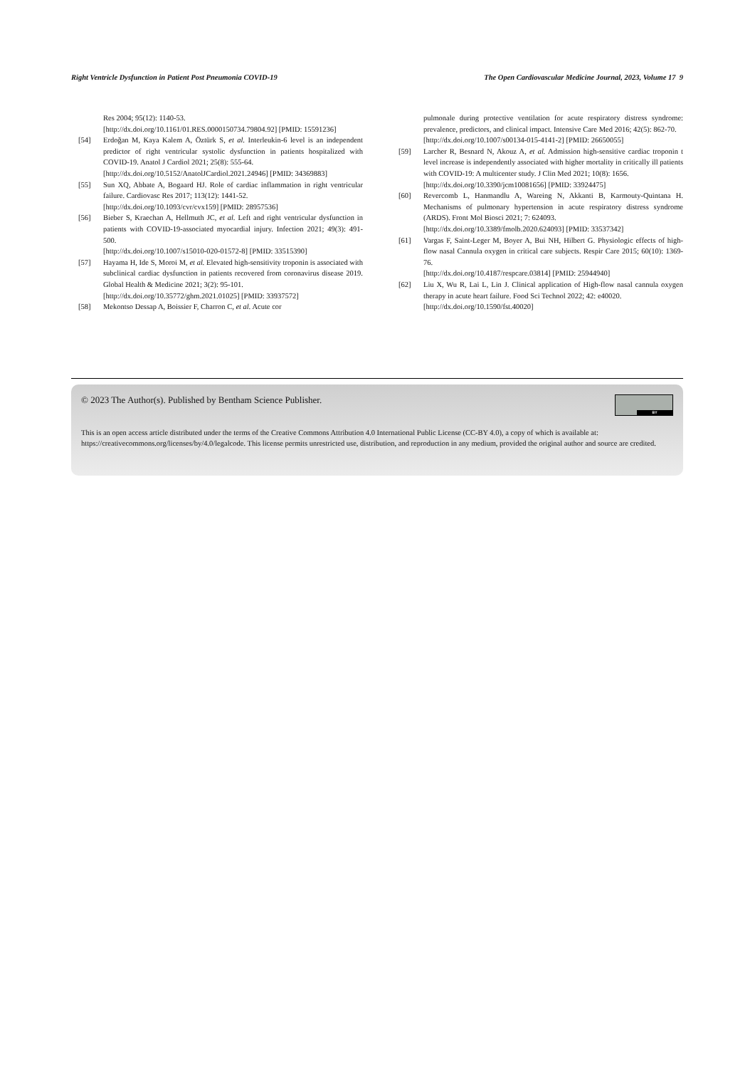Right Ventricle Dysfunction in Patient Post Pneumonia COVID-19 The Open Cardiovascular Medicine Journal, 2023, Volume 17 9
Res 2004; 95(12): 1140-53.
[http://dx.doi.org/10.1161/01.RES.0000150734.79804.92] [PMID: 15591236]
[54] Erdoğan M, Kaya Kalem A, Öztürk S, et al. Interleukin-6 level is an independent predictor of right ventricular systolic dysfunction in patients hospitalized with COVID-19. Anatol J Cardiol 2021; 25(8): 555-64.
[http://dx.doi.org/10.5152/AnatolJCardiol.2021.24946] [PMID: 34369883]
[55] Sun XQ, Abbate A, Bogaard HJ. Role of cardiac inflammation in right ventricular failure. Cardiovasc Res 2017; 113(12): 1441-52.
[http://dx.doi.org/10.1093/cvr/cvx159] [PMID: 28957536]
[56] Bieber S, Kraechan A, Hellmuth JC, et al. Left and right ventricular dysfunction in patients with COVID-19-associated myocardial injury. Infection 2021; 49(3): 491-500.
[http://dx.doi.org/10.1007/s15010-020-01572-8] [PMID: 33515390]
[57] Hayama H, Ide S, Moroi M, et al. Elevated high-sensitivity troponin is associated with subclinical cardiac dysfunction in patients recovered from coronavirus disease 2019. Global Health & Medicine 2021; 3(2): 95-101.
[http://dx.doi.org/10.35772/ghm.2021.01025] [PMID: 33937572]
[58] Mekontso Dessap A, Boissier F, Charron C, et al. Acute cor
pulmonale during protective ventilation for acute respiratory distress syndrome: prevalence, predictors, and clinical impact. Intensive Care Med 2016; 42(5): 862-70.
[http://dx.doi.org/10.1007/s00134-015-4141-2] [PMID: 26650055]
[59] Larcher R, Besnard N, Akouz A, et al. Admission high-sensitive cardiac troponin t level increase is independently associated with higher mortality in critically ill patients with COVID-19: A multicenter study. J Clin Med 2021; 10(8): 1656.
[http://dx.doi.org/10.3390/jcm10081656] [PMID: 33924475]
[60] Revercomb L, Hanmandlu A, Wareing N, Akkanti B, Karmouty-Quintana H. Mechanisms of pulmonary hypertension in acute respiratory distress syndrome (ARDS). Front Mol Biosci 2021; 7: 624093.
[http://dx.doi.org/10.3389/fmolb.2020.624093] [PMID: 33537342]
[61] Vargas F, Saint-Leger M, Boyer A, Bui NH, Hilbert G. Physiologic effects of high-flow nasal Cannula oxygen in critical care subjects. Respir Care 2015; 60(10): 1369-76.
[http://dx.doi.org/10.4187/respcare.03814] [PMID: 25944940]
[62] Liu X, Wu R, Lai L, Lin J. Clinical application of High-flow nasal cannula oxygen therapy in acute heart failure. Food Sci Technol 2022; 42: e40020.
[http://dx.doi.org/10.1590/fst.40020]
BY
© 2023 The Author(s). Published by Bentham Science Publisher.
This is an open access article distributed under the terms of the Creative Commons Attribution 4.0 International Public License (CC-BY 4.0), a copy of which is available at: https://creativecommons.org/licenses/by/4.0/legalcode. This license permits unrestricted use, distribution, and reproduction in any medium, provided the original author and source are credited.